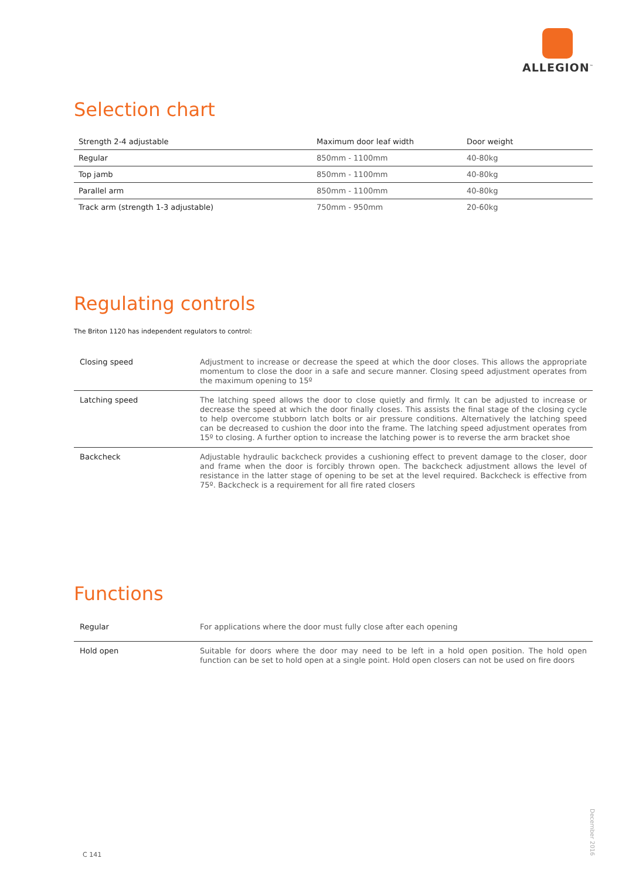ALLEGION<sup>™</sup>
Selection chart
| Strength 2-4 adjustable | Maximum door leaf width | Door weight |
| --- | --- | --- |
| Regular | 850mm - 1100mm | 40-80kg |
| Top jamb | 850mm - 1100mm | 40-80kg |
| Parallel arm | 850mm - 1100mm | 40-80kg |
| Track arm (strength 1-3 adjustable) | 750mm - 950mm | 20-60kg |
Regulating controls
The Briton 1120 has independent regulators to control:
| Closing speed | Adjustment to increase or decrease the speed at which the door closes. This allows the appropriate momentum to close the door in a safe and secure manner. Closing speed adjustment operates from the maximum opening to 15º |
| Latching speed | The latching speed allows the door to close quietly and firmly. It can be adjusted to increase or decrease the speed at which the door finally closes. This assists the final stage of the closing cycle to help overcome stubborn latch bolts or air pressure conditions. Alternatively the latching speed can be decreased to cushion the door into the frame. The latching speed adjustment operates from 15º to closing. A further option to increase the latching power is to reverse the arm bracket shoe |
| Backcheck | Adjustable hydraulic backcheck provides a cushioning effect to prevent damage to the closer, door and frame when the door is forcibly thrown open. The backcheck adjustment allows the level of resistance in the latter stage of opening to be set at the level required. Backcheck is effective from 75º. Backcheck is a requirement for all fire rated closers |
Functions
| Regular | For applications where the door must fully close after each opening |
| Hold open | Suitable for doors where the door may need to be left in a hold open position. The hold open function can be set to hold open at a single point. Hold open closers can not be used on fire doors |
C 141
December 2016